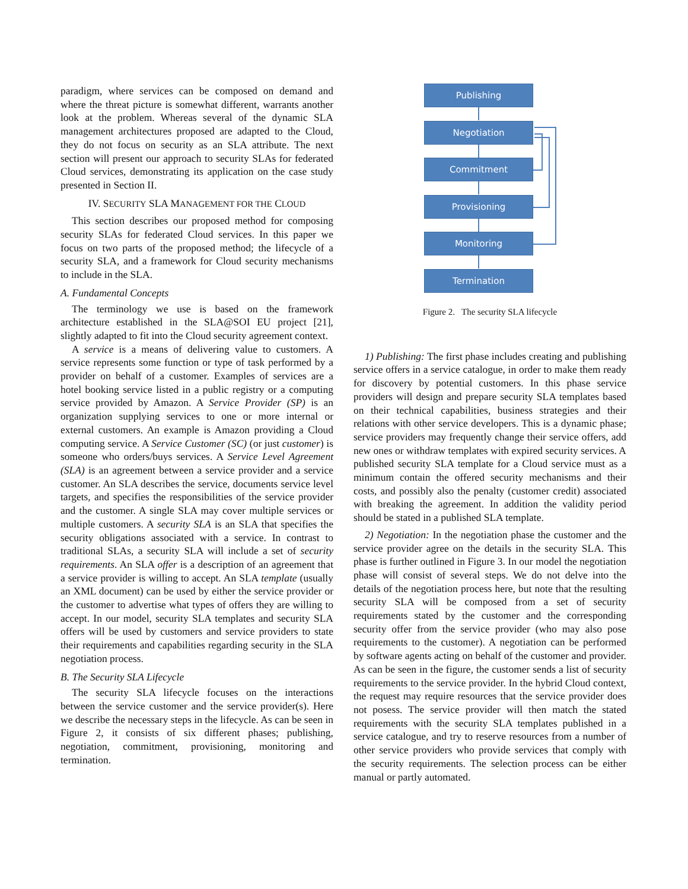paradigm, where services can be composed on demand and where the threat picture is somewhat different, warrants another look at the problem. Whereas several of the dynamic SLA management architectures proposed are adapted to the Cloud, they do not focus on security as an SLA attribute. The next section will present our approach to security SLAs for federated Cloud services, demonstrating its application on the case study presented in Section II.
IV. SECURITY SLA MANAGEMENT FOR THE CLOUD
This section describes our proposed method for composing security SLAs for federated Cloud services. In this paper we focus on two parts of the proposed method; the lifecycle of a security SLA, and a framework for Cloud security mechanisms to include in the SLA.
A. Fundamental Concepts
The terminology we use is based on the framework architecture established in the SLA@SOI EU project [21], slightly adapted to fit into the Cloud security agreement context.
A service is a means of delivering value to customers. A service represents some function or type of task performed by a provider on behalf of a customer. Examples of services are a hotel booking service listed in a public registry or a computing service provided by Amazon. A Service Provider (SP) is an organization supplying services to one or more internal or external customers. An example is Amazon providing a Cloud computing service. A Service Customer (SC) (or just customer) is someone who orders/buys services. A Service Level Agreement (SLA) is an agreement between a service provider and a service customer. An SLA describes the service, documents service level targets, and specifies the responsibilities of the service provider and the customer. A single SLA may cover multiple services or multiple customers. A security SLA is an SLA that specifies the security obligations associated with a service. In contrast to traditional SLAs, a security SLA will include a set of security requirements. An SLA offer is a description of an agreement that a service provider is willing to accept. An SLA template (usually an XML document) can be used by either the service provider or the customer to advertise what types of offers they are willing to accept. In our model, security SLA templates and security SLA offers will be used by customers and service providers to state their requirements and capabilities regarding security in the SLA negotiation process.
B. The Security SLA Lifecycle
The security SLA lifecycle focuses on the interactions between the service customer and the service provider(s). Here we describe the necessary steps in the lifecycle. As can be seen in Figure 2, it consists of six different phases; publishing, negotiation, commitment, provisioning, monitoring and termination.
Publishing
Negotiation
Commitment
Provisioning
Monitoring
Termination
Figure 2. The security SLA lifecycle
1) Publishing: The first phase includes creating and publishing service offers in a service catalogue, in order to make them ready for discovery by potential customers. In this phase service providers will design and prepare security SLA templates based on their technical capabilities, business strategies and their relations with other service developers. This is a dynamic phase; service providers may frequently change their service offers, add new ones or withdraw templates with expired security services. A published security SLA template for a Cloud service must as a minimum contain the offered security mechanisms and their costs, and possibly also the penalty (customer credit) associated with breaking the agreement. In addition the validity period should be stated in a published SLA template.
2) Negotiation: In the negotiation phase the customer and the service provider agree on the details in the security SLA. This phase is further outlined in Figure 3. In our model the negotiation phase will consist of several steps. We do not delve into the details of the negotiation process here, but note that the resulting security SLA will be composed from a set of security requirements stated by the customer and the corresponding security offer from the service provider (who may also pose requirements to the customer). A negotiation can be performed by software agents acting on behalf of the customer and provider. As can be seen in the figure, the customer sends a list of security requirements to the service provider. In the hybrid Cloud context, the request may require resources that the service provider does not posess. The service provider will then match the stated requirements with the security SLA templates published in a service catalogue, and try to reserve resources from a number of other service providers who provide services that comply with the security requirements. The selection process can be either manual or partly automated.